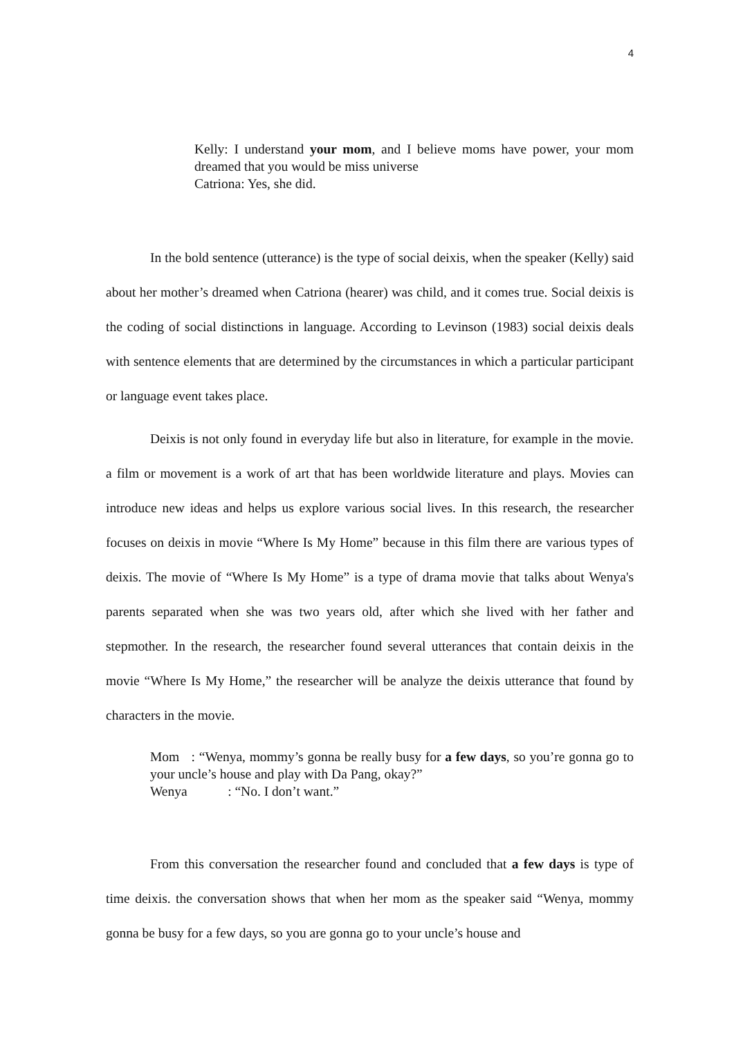4
Kelly: I understand your mom, and I believe moms have power, your mom dreamed that you would be miss universe
Catriona: Yes, she did.
In the bold sentence (utterance) is the type of social deixis, when the speaker (Kelly) said about her mother’s dreamed when Catriona (hearer) was child, and it comes true. Social deixis is the coding of social distinctions in language. According to Levinson (1983) social deixis deals with sentence elements that are determined by the circumstances in which a particular participant or language event takes place.
Deixis is not only found in everyday life but also in literature, for example in the movie. a film or movement is a work of art that has been worldwide literature and plays. Movies can introduce new ideas and helps us explore various social lives. In this research, the researcher focuses on deixis in movie “Where Is My Home” because in this film there are various types of deixis. The movie of “Where Is My Home” is a type of drama movie that talks about Wenya's parents separated when she was two years old, after which she lived with her father and stepmother. In the research, the researcher found several utterances that contain deixis in the movie “Where Is My Home,” the researcher will be analyze the deixis utterance that found by characters in the movie.
Mom : “Wenya, mommy’s gonna be really busy for a few days, so you’re gonna go to your uncle’s house and play with Da Pang, okay?”
Wenya : “No. I don’t want.”
From this conversation the researcher found and concluded that a few days is type of time deixis. the conversation shows that when her mom as the speaker said “Wenya, mommy gonna be busy for a few days, so you are gonna go to your uncle’s house and